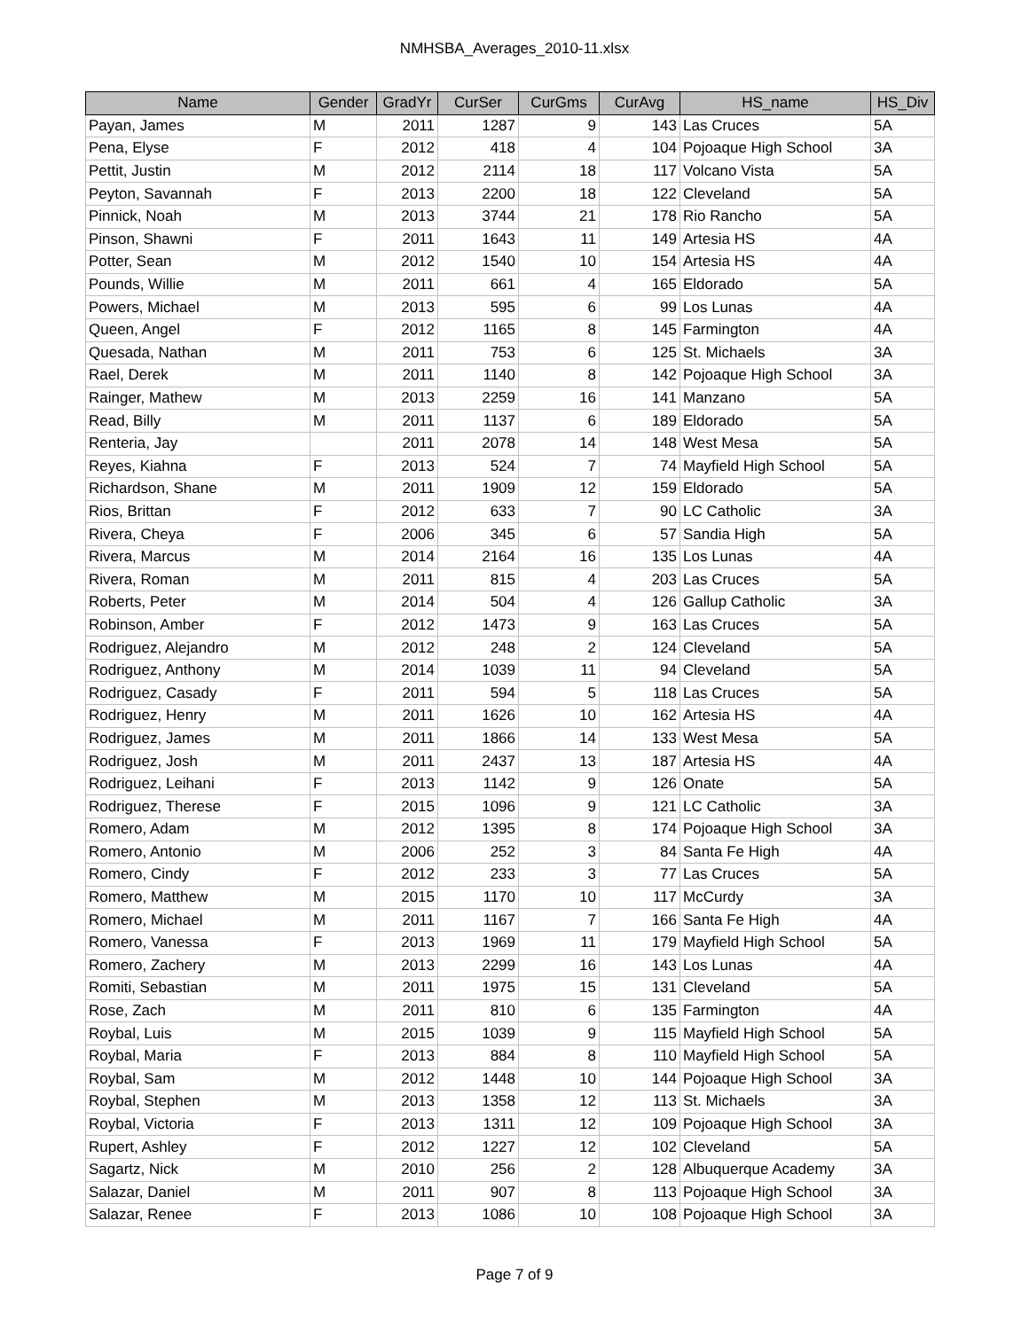NMHSBA_Averages_2010-11.xlsx
| Name | Gender | GradYr | CurSer | CurGms | CurAvg | HS_name | HS_Div |
| --- | --- | --- | --- | --- | --- | --- | --- |
| Payan, James | M | 2011 | 1287 | 9 | 143 | Las Cruces | 5A |
| Pena, Elyse | F | 2012 | 418 | 4 | 104 | Pojoaque High School | 3A |
| Pettit, Justin | M | 2012 | 2114 | 18 | 117 | Volcano Vista | 5A |
| Peyton, Savannah | F | 2013 | 2200 | 18 | 122 | Cleveland | 5A |
| Pinnick, Noah | M | 2013 | 3744 | 21 | 178 | Rio Rancho | 5A |
| Pinson, Shawni | F | 2011 | 1643 | 11 | 149 | Artesia HS | 4A |
| Potter, Sean | M | 2012 | 1540 | 10 | 154 | Artesia HS | 4A |
| Pounds, Willie | M | 2011 | 661 | 4 | 165 | Eldorado | 5A |
| Powers, Michael | M | 2013 | 595 | 6 | 99 | Los Lunas | 4A |
| Queen, Angel | F | 2012 | 1165 | 8 | 145 | Farmington | 4A |
| Quesada, Nathan | M | 2011 | 753 | 6 | 125 | St. Michaels | 3A |
| Rael, Derek | M | 2011 | 1140 | 8 | 142 | Pojoaque High School | 3A |
| Rainger, Mathew | M | 2013 | 2259 | 16 | 141 | Manzano | 5A |
| Read, Billy | M | 2011 | 1137 | 6 | 189 | Eldorado | 5A |
| Renteria, Jay | | 2011 | 2078 | 14 | 148 | West Mesa | 5A |
| Reyes, Kiahna | F | 2013 | 524 | 7 | 74 | Mayfield High School | 5A |
| Richardson, Shane | M | 2011 | 1909 | 12 | 159 | Eldorado | 5A |
| Rios, Brittan | F | 2012 | 633 | 7 | 90 | LC Catholic | 3A |
| Rivera, Cheya | F | 2006 | 345 | 6 | 57 | Sandia High | 5A |
| Rivera, Marcus | M | 2014 | 2164 | 16 | 135 | Los Lunas | 4A |
| Rivera, Roman | M | 2011 | 815 | 4 | 203 | Las Cruces | 5A |
| Roberts, Peter | M | 2014 | 504 | 4 | 126 | Gallup Catholic | 3A |
| Robinson, Amber | F | 2012 | 1473 | 9 | 163 | Las Cruces | 5A |
| Rodriguez, Alejandro | M | 2012 | 248 | 2 | 124 | Cleveland | 5A |
| Rodriguez, Anthony | M | 2014 | 1039 | 11 | 94 | Cleveland | 5A |
| Rodriguez, Casady | F | 2011 | 594 | 5 | 118 | Las Cruces | 5A |
| Rodriguez, Henry | M | 2011 | 1626 | 10 | 162 | Artesia HS | 4A |
| Rodriguez, James | M | 2011 | 1866 | 14 | 133 | West Mesa | 5A |
| Rodriguez, Josh | M | 2011 | 2437 | 13 | 187 | Artesia HS | 4A |
| Rodriguez, Leihani | F | 2013 | 1142 | 9 | 126 | Onate | 5A |
| Rodriguez, Therese | F | 2015 | 1096 | 9 | 121 | LC Catholic | 3A |
| Romero, Adam | M | 2012 | 1395 | 8 | 174 | Pojoaque High School | 3A |
| Romero, Antonio | M | 2006 | 252 | 3 | 84 | Santa Fe High | 4A |
| Romero, Cindy | F | 2012 | 233 | 3 | 77 | Las Cruces | 5A |
| Romero, Matthew | M | 2015 | 1170 | 10 | 117 | McCurdy | 3A |
| Romero, Michael | M | 2011 | 1167 | 7 | 166 | Santa Fe High | 4A |
| Romero, Vanessa | F | 2013 | 1969 | 11 | 179 | Mayfield High School | 5A |
| Romero, Zachery | M | 2013 | 2299 | 16 | 143 | Los Lunas | 4A |
| Romiti, Sebastian | M | 2011 | 1975 | 15 | 131 | Cleveland | 5A |
| Rose, Zach | M | 2011 | 810 | 6 | 135 | Farmington | 4A |
| Roybal, Luis | M | 2015 | 1039 | 9 | 115 | Mayfield High School | 5A |
| Roybal, Maria | F | 2013 | 884 | 8 | 110 | Mayfield High School | 5A |
| Roybal, Sam | M | 2012 | 1448 | 10 | 144 | Pojoaque High School | 3A |
| Roybal, Stephen | M | 2013 | 1358 | 12 | 113 | St. Michaels | 3A |
| Roybal, Victoria | F | 2013 | 1311 | 12 | 109 | Pojoaque High School | 3A |
| Rupert, Ashley | F | 2012 | 1227 | 12 | 102 | Cleveland | 5A |
| Sagartz, Nick | M | 2010 | 256 | 2 | 128 | Albuquerque Academy | 3A |
| Salazar, Daniel | M | 2011 | 907 | 8 | 113 | Pojoaque High School | 3A |
| Salazar, Renee | F | 2013 | 1086 | 10 | 108 | Pojoaque High School | 3A |
Page 7 of 9